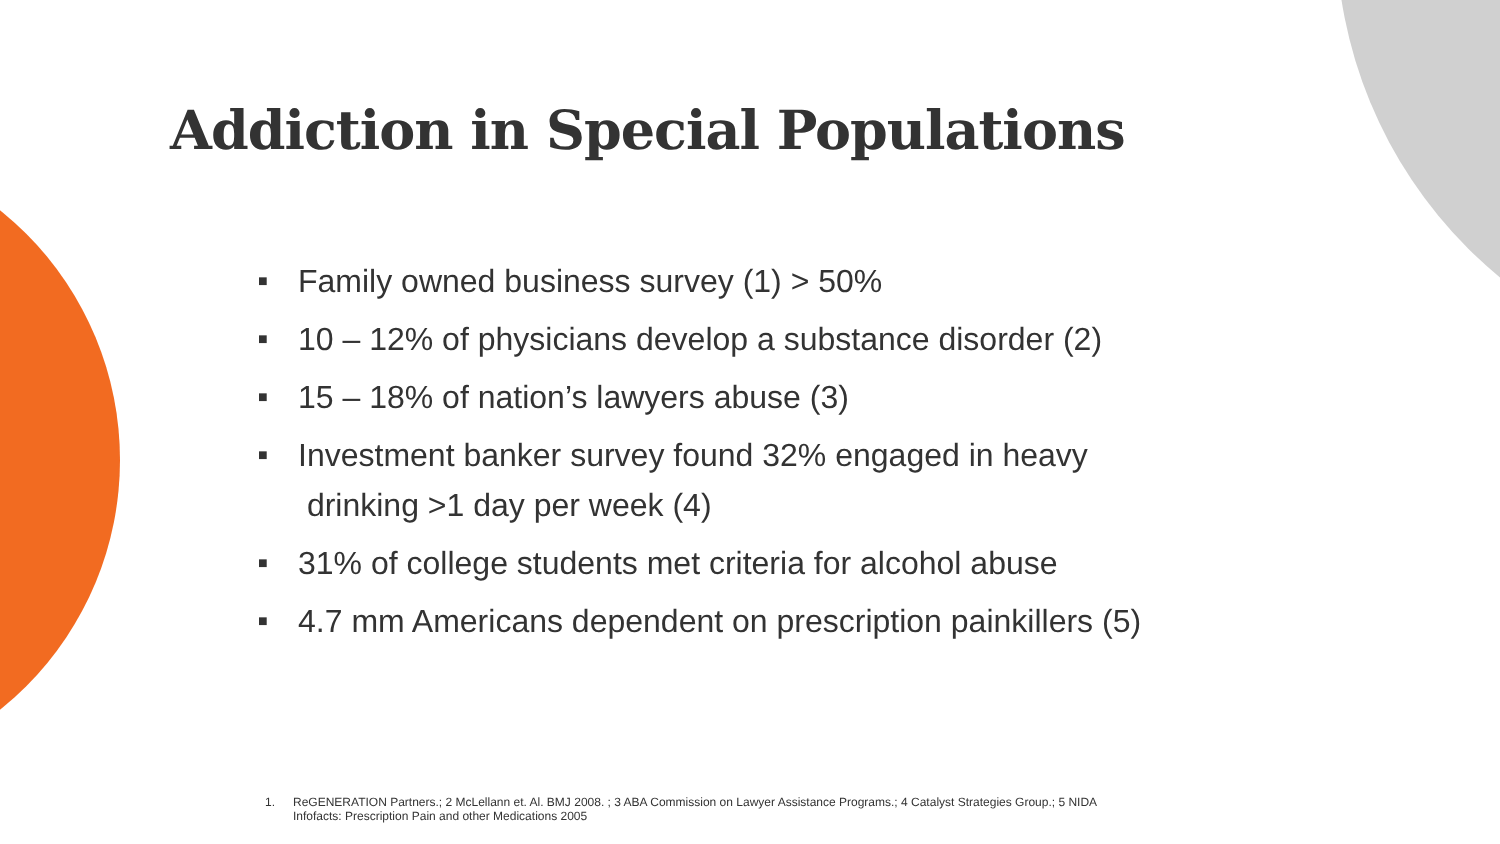Addiction in Special Populations
■ Family owned business survey (1) > 50%
■ 10 – 12% of physicians develop a substance disorder (2)
■ 15 – 18% of nation’s lawyers abuse (3)
■ Investment banker survey found 32% engaged in heavy
drinking >1 day per week (4)
■ 31% of college students met criteria for alcohol abuse
■ 4.7 mm Americans dependent on prescription painkillers (5)
1. ReGENERATION Partners.; 2 McLellann et. Al. BMJ 2008. ; 3 ABA Commission on Lawyer Assistance Programs.; 4 Catalyst Strategies Group.; 5 NIDA Infofacts: Prescription Pain and other Medications 2005